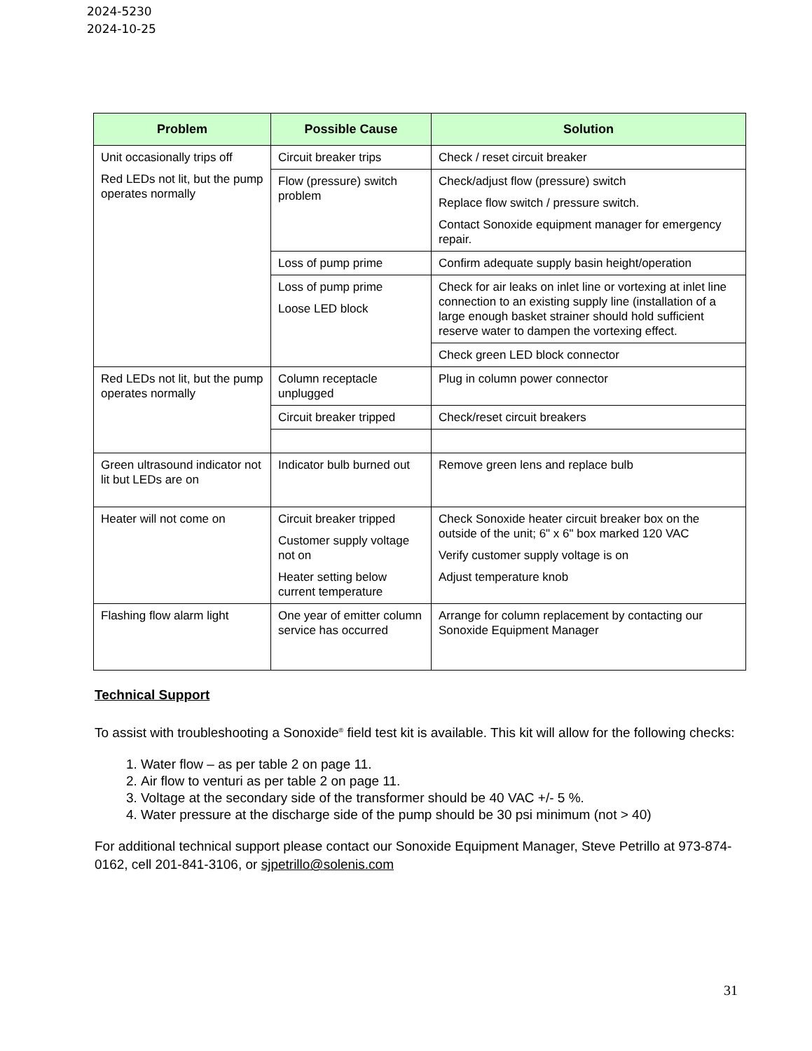2024-5230
2024-10-25
| Problem | Possible Cause | Solution |
| --- | --- | --- |
| Unit occasionally trips off Red LEDs not lit, but the pump operates normally | Circuit breaker trips | Check / reset circuit breaker |
| | Flow (pressure) switch problem | Check/adjust flow (pressure) switch Replace flow switch / pressure switch. Contact Sonoxide equipment manager for emergency repair. |
| | Loss of pump prime | Confirm adequate supply basin height/operation |
| | Loss of pump prime Loose LED block | Check for air leaks on inlet line or vortexing at inlet line connection to an existing supply line (installation of a large enough basket strainer should hold sufficient reserve water to dampen the vortexing effect. |
| | | Check green LED block connector |
| Red LEDs not lit, but the pump operates normally | Column receptacle unplugged | Plug in column power connector |
| | Circuit breaker tripped | Check/reset circuit breakers |
| Green ultrasound indicator not lit but LEDs are on | Indicator bulb burned out | Remove green lens and replace bulb |
| Heater will not come on | Circuit breaker tripped Customer supply voltage not on Heater setting below current temperature | Check Sonoxide heater circuit breaker box on the outside of the unit; 6" x 6" box marked 120 VAC Verify customer supply voltage is on Adjust temperature knob |
| Flashing flow alarm light | One year of emitter column service has occurred | Arrange for column replacement by contacting our Sonoxide Equipment Manager |
Technical Support
To assist with troubleshooting a Sonoxide<sup>®</sup> field test kit is available. This kit will allow for the following checks:
1. Water flow – as per table 2 on page 11.
2. Air flow to venturi as per table 2 on page 11.
3. Voltage at the secondary side of the transformer should be 40 VAC +/- 5 %.
4. Water pressure at the discharge side of the pump should be 30 psi minimum (not > 40)
For additional technical support please contact our Sonoxide Equipment Manager, Steve Petrillo at 973-874-0162, cell 201-841-3106, or sjpetrillo@solenis.com
31